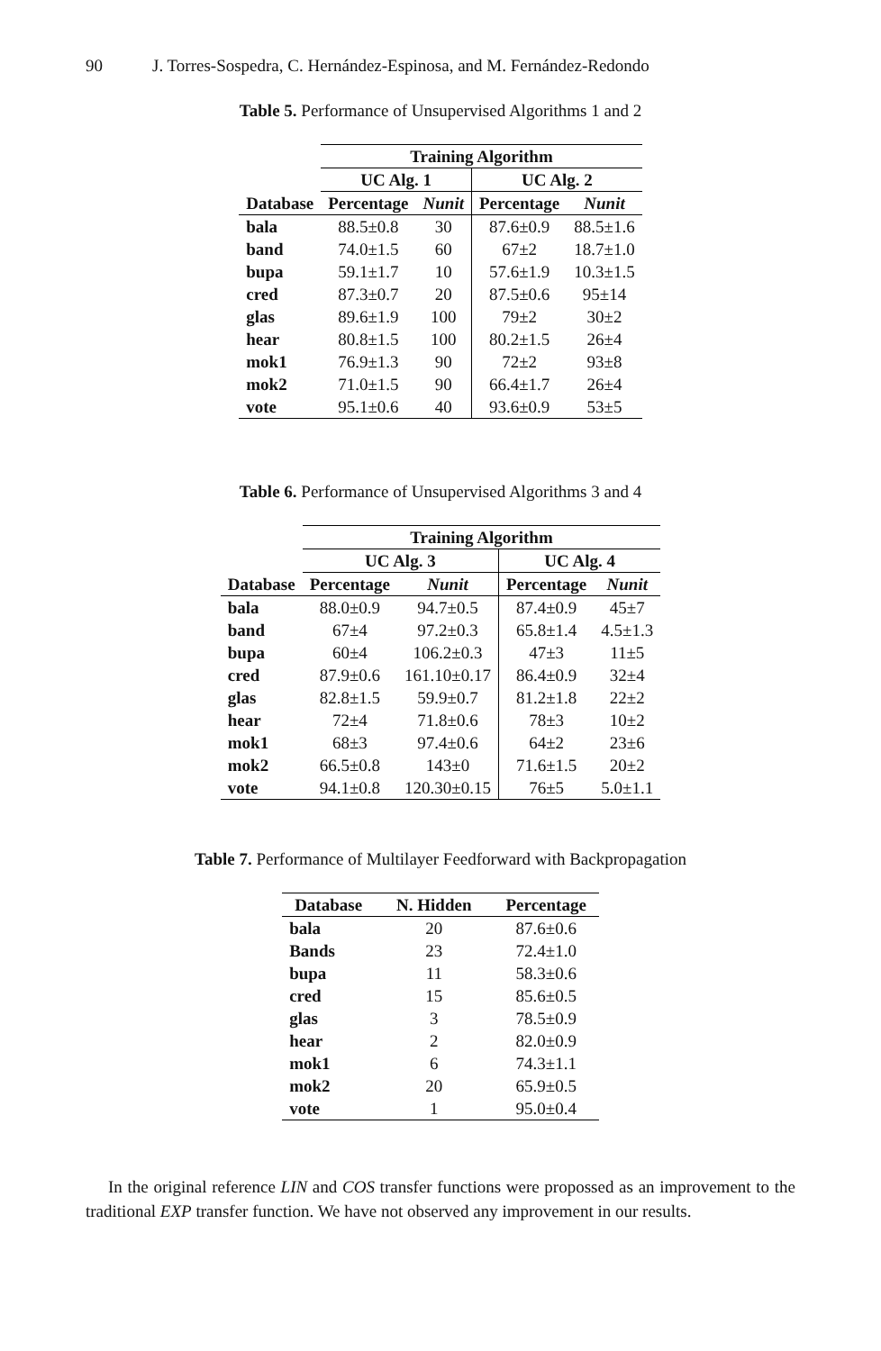90 J. Torres-Sospedra, C. Hernández-Espinosa, and M. Fernández-Redondo
Table 5. Performance of Unsupervised Algorithms 1 and 2
| | Training Algorithm | | | |
| --- | --- | --- | --- | --- |
| | UC Alg. 1 | | UC Alg. 2 | |
| Database | Percentage | Nunit | Percentage | Nunit |
| bala | 88.5±0.8 | 30 | 87.6±0.9 | 88.5±1.6 |
| band | 74.0±1.5 | 60 | 67±2 | 18.7±1.0 |
| bupa | 59.1±1.7 | 10 | 57.6±1.9 | 10.3±1.5 |
| cred | 87.3±0.7 | 20 | 87.5±0.6 | 95±14 |
| glas | 89.6±1.9 | 100 | 79±2 | 30±2 |
| hear | 80.8±1.5 | 100 | 80.2±1.5 | 26±4 |
| mok1 | 76.9±1.3 | 90 | 72±2 | 93±8 |
| mok2 | 71.0±1.5 | 90 | 66.4±1.7 | 26±4 |
| vote | 95.1±0.6 | 40 | 93.6±0.9 | 53±5 |
Table 6. Performance of Unsupervised Algorithms 3 and 4
| | Training Algorithm | | | |
| --- | --- | --- | --- | --- |
| | UC Alg. 3 | | UC Alg. 4 | |
| Database | Percentage | Nunit | Percentage | Nunit |
| bala | 88.0±0.9 | 94.7±0.5 | 87.4±0.9 | 45±7 |
| band | 67±4 | 97.2±0.3 | 65.8±1.4 | 4.5±1.3 |
| bupa | 60±4 | 106.2±0.3 | 47±3 | 11±5 |
| cred | 87.9±0.6 | 161.10±0.17 | 86.4±0.9 | 32±4 |
| glas | 82.8±1.5 | 59.9±0.7 | 81.2±1.8 | 22±2 |
| hear | 72±4 | 71.8±0.6 | 78±3 | 10±2 |
| mok1 | 68±3 | 97.4±0.6 | 64±2 | 23±6 |
| mok2 | 66.5±0.8 | 143±0 | 71.6±1.5 | 20±2 |
| vote | 94.1±0.8 | 120.30±0.15 | 76±5 | 5.0±1.1 |
Table 7. Performance of Multilayer Feedforward with Backpropagation
| Database | N. Hidden | Percentage |
| --- | --- | --- |
| bala | 20 | 87.6±0.6 |
| Bands | 23 | 72.4±1.0 |
| bupa | 11 | 58.3±0.6 |
| cred | 15 | 85.6±0.5 |
| glas | 3 | 78.5±0.9 |
| hear | 2 | 82.0±0.9 |
| mok1 | 6 | 74.3±1.1 |
| mok2 | 20 | 65.9±0.5 |
| vote | 1 | 95.0±0.4 |
In the original reference LIN and COS transfer functions were propossed as an improvement to the traditional EXP transfer function. We have not observed any improvement in our results.